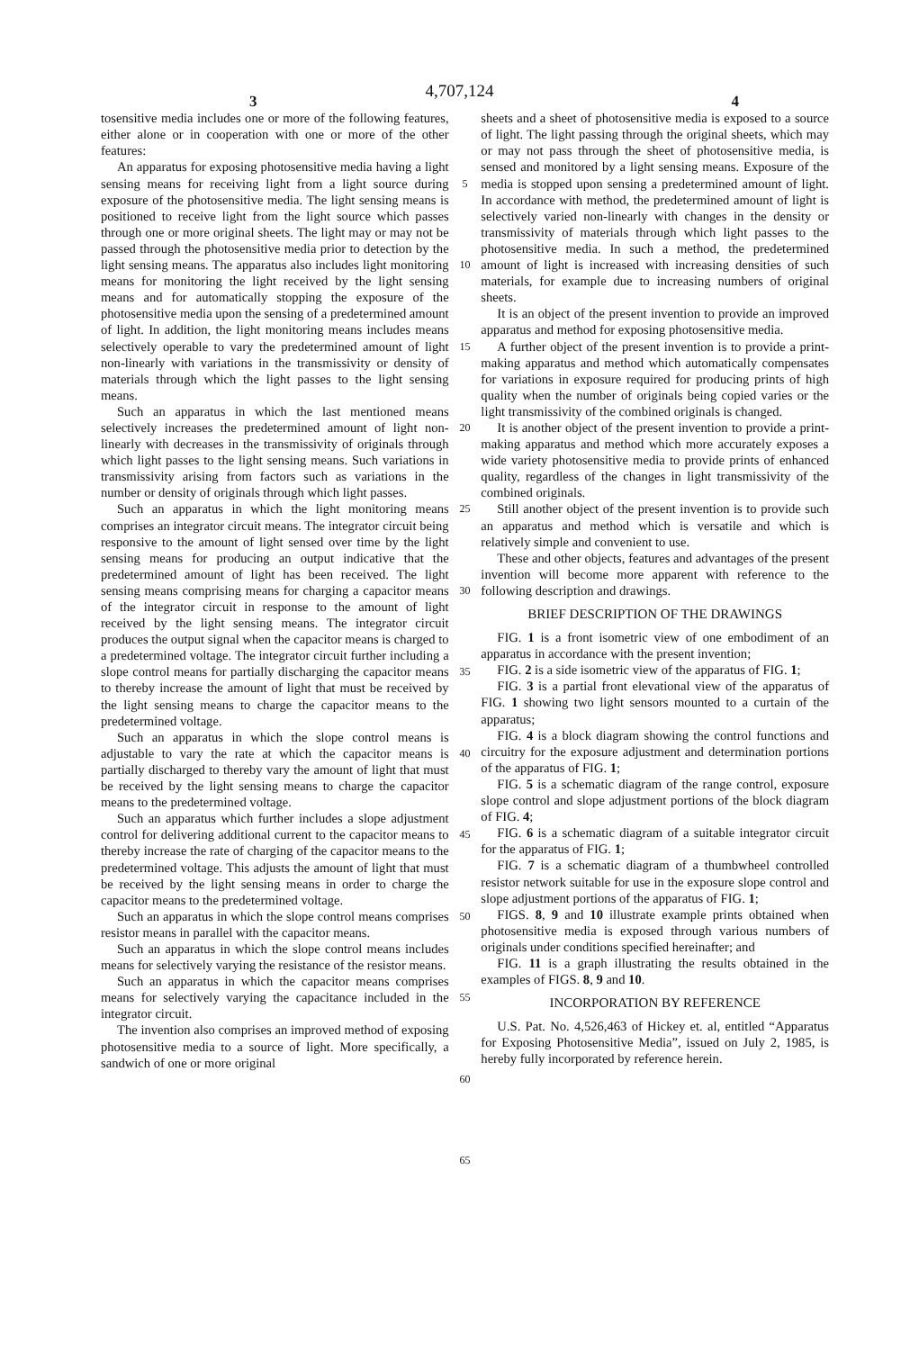4,707,124
3 4
tosensitive media includes one or more of the following features, either alone or in cooperation with one or more of the other features:
An apparatus for exposing photosensitive media having a light sensing means for receiving light from a light source during exposure of the photosensitive media. The light sensing means is positioned to receive light from the light source which passes through one or more original sheets. The light may or may not be passed through the photosensitive media prior to detection by the light sensing means. The apparatus also includes light monitoring means for monitoring the light received by the light sensing means and for automatically stopping the exposure of the photosensitive media upon the sensing of a predetermined amount of light. In addition, the light monitoring means includes means selectively operable to vary the predetermined amount of light non-linearly with variations in the transmissivity or density of materials through which the light passes to the light sensing means.
Such an apparatus in which the last mentioned means selectively increases the predetermined amount of light non-linearly with decreases in the transmissivity of originals through which light passes to the light sensing means. Such variations in transmissivity arising from factors such as variations in the number or density of originals through which light passes.
Such an apparatus in which the light monitoring means comprises an integrator circuit means. The integrator circuit being responsive to the amount of light sensed over time by the light sensing means for producing an output indicative that the predetermined amount of light has been received. The light sensing means comprising means for charging a capacitor means of the integrator circuit in response to the amount of light received by the light sensing means. The integrator circuit produces the output signal when the capacitor means is charged to a predetermined voltage. The integrator circuit further including a slope control means for partially discharging the capacitor means to thereby increase the amount of light that must be received by the light sensing means to charge the capacitor means to the predetermined voltage.
Such an apparatus in which the slope control means is adjustable to vary the rate at which the capacitor means is partially discharged to thereby vary the amount of light that must be received by the light sensing means to charge the capacitor means to the predetermined voltage.
Such an apparatus which further includes a slope adjustment control for delivering additional current to the capacitor means to thereby increase the rate of charging of the capacitor means to the predetermined voltage. This adjusts the amount of light that must be received by the light sensing means in order to charge the capacitor means to the predetermined voltage.
Such an apparatus in which the slope control means comprises resistor means in parallel with the capacitor means.
Such an apparatus in which the slope control means includes means for selectively varying the resistance of the resistor means.
Such an apparatus in which the capacitor means comprises means for selectively varying the capacitance included in the integrator circuit.
The invention also comprises an improved method of exposing photosensitive media to a source of light. More specifically, a sandwich of one or more original
5
10
15
20
25
30
35
40
45
50
55
60
65
sheets and a sheet of photosensitive media is exposed to a source of light. The light passing through the original sheets, which may or may not pass through the sheet of photosensitive media, is sensed and monitored by a light sensing means. Exposure of the media is stopped upon sensing a predetermined amount of light. In accordance with method, the predetermined amount of light is selectively varied non-linearly with changes in the density or transmissivity of materials through which light passes to the photosensitive media. In such a method, the predetermined amount of light is increased with increasing densities of such materials, for example due to increasing numbers of original sheets.
It is an object of the present invention to provide an improved apparatus and method for exposing photosensitive media.
A further object of the present invention is to provide a print-making apparatus and method which automatically compensates for variations in exposure required for producing prints of high quality when the number of originals being copied varies or the light transmissivity of the combined originals is changed.
It is another object of the present invention to provide a print-making apparatus and method which more accurately exposes a wide variety photosensitive media to provide prints of enhanced quality, regardless of the changes in light transmissivity of the combined originals.
Still another object of the present invention is to provide such an apparatus and method which is versatile and which is relatively simple and convenient to use.
These and other objects, features and advantages of the present invention will become more apparent with reference to the following description and drawings.
BRIEF DESCRIPTION OF THE DRAWINGS
FIG. 1 is a front isometric view of one embodiment of an apparatus in accordance with the present invention;
FIG. 2 is a side isometric view of the apparatus of FIG. 1;
FIG. 3 is a partial front elevational view of the apparatus of FIG. 1 showing two light sensors mounted to a curtain of the apparatus;
FIG. 4 is a block diagram showing the control functions and circuitry for the exposure adjustment and determination portions of the apparatus of FIG. 1;
FIG. 5 is a schematic diagram of the range control, exposure slope control and slope adjustment portions of the block diagram of FIG. 4;
FIG. 6 is a schematic diagram of a suitable integrator circuit for the apparatus of FIG. 1;
FIG. 7 is a schematic diagram of a thumbwheel controlled resistor network suitable for use in the exposure slope control and slope adjustment portions of the apparatus of FIG. 1;
FIGS. 8, 9 and 10 illustrate example prints obtained when photosensitive media is exposed through various numbers of originals under conditions specified hereinafter; and
FIG. 11 is a graph illustrating the results obtained in the examples of FIGS. 8, 9 and 10.
INCORPORATION BY REFERENCE
U.S. Pat. No. 4,526,463 of Hickey et. al, entitled “Apparatus for Exposing Photosensitive Media”, issued on July 2, 1985, is hereby fully incorporated by reference herein.